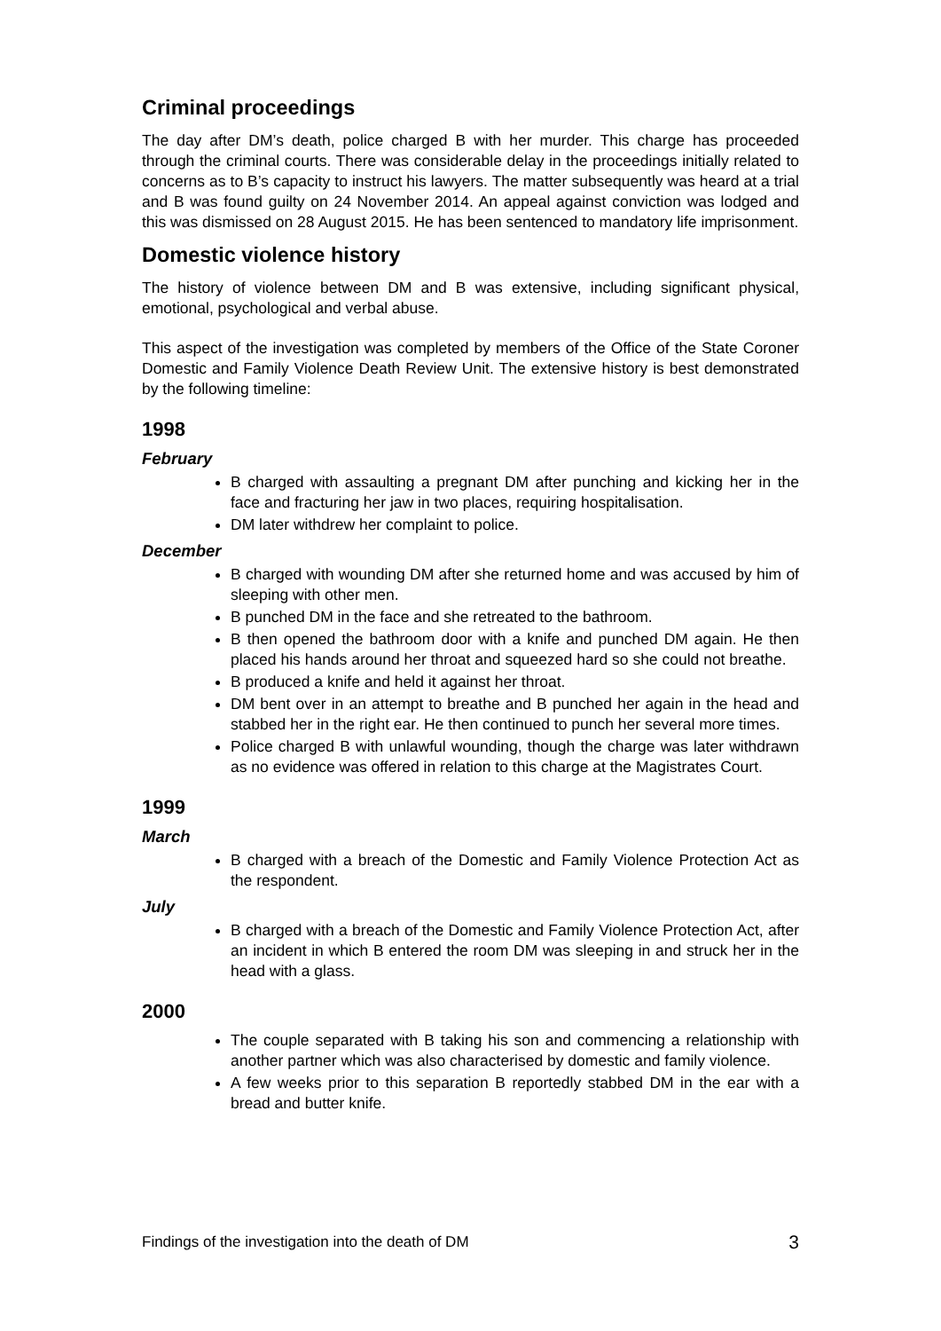Criminal proceedings
The day after DM’s death, police charged B with her murder. This charge has proceeded through the criminal courts. There was considerable delay in the proceedings initially related to concerns as to B’s capacity to instruct his lawyers. The matter subsequently was heard at a trial and B was found guilty on 24 November 2014. An appeal against conviction was lodged and this was dismissed on 28 August 2015. He has been sentenced to mandatory life imprisonment.
Domestic violence history
The history of violence between DM and B was extensive, including significant physical, emotional, psychological and verbal abuse.
This aspect of the investigation was completed by members of the Office of the State Coroner Domestic and Family Violence Death Review Unit. The extensive history is best demonstrated by the following timeline:
1998
February
B charged with assaulting a pregnant DM after punching and kicking her in the face and fracturing her jaw in two places, requiring hospitalisation.
DM later withdrew her complaint to police.
December
B charged with wounding DM after she returned home and was accused by him of sleeping with other men.
B punched DM in the face and she retreated to the bathroom.
B then opened the bathroom door with a knife and punched DM again. He then placed his hands around her throat and squeezed hard so she could not breathe.
B produced a knife and held it against her throat.
DM bent over in an attempt to breathe and B punched her again in the head and stabbed her in the right ear. He then continued to punch her several more times.
Police charged B with unlawful wounding, though the charge was later withdrawn as no evidence was offered in relation to this charge at the Magistrates Court.
1999
March
B charged with a breach of the Domestic and Family Violence Protection Act as the respondent.
July
B charged with a breach of the Domestic and Family Violence Protection Act, after an incident in which B entered the room DM was sleeping in and struck her in the head with a glass.
2000
The couple separated with B taking his son and commencing a relationship with another partner which was also characterised by domestic and family violence.
A few weeks prior to this separation B reportedly stabbed DM in the ear with a bread and butter knife.
Findings of the investigation into the death of DM 3